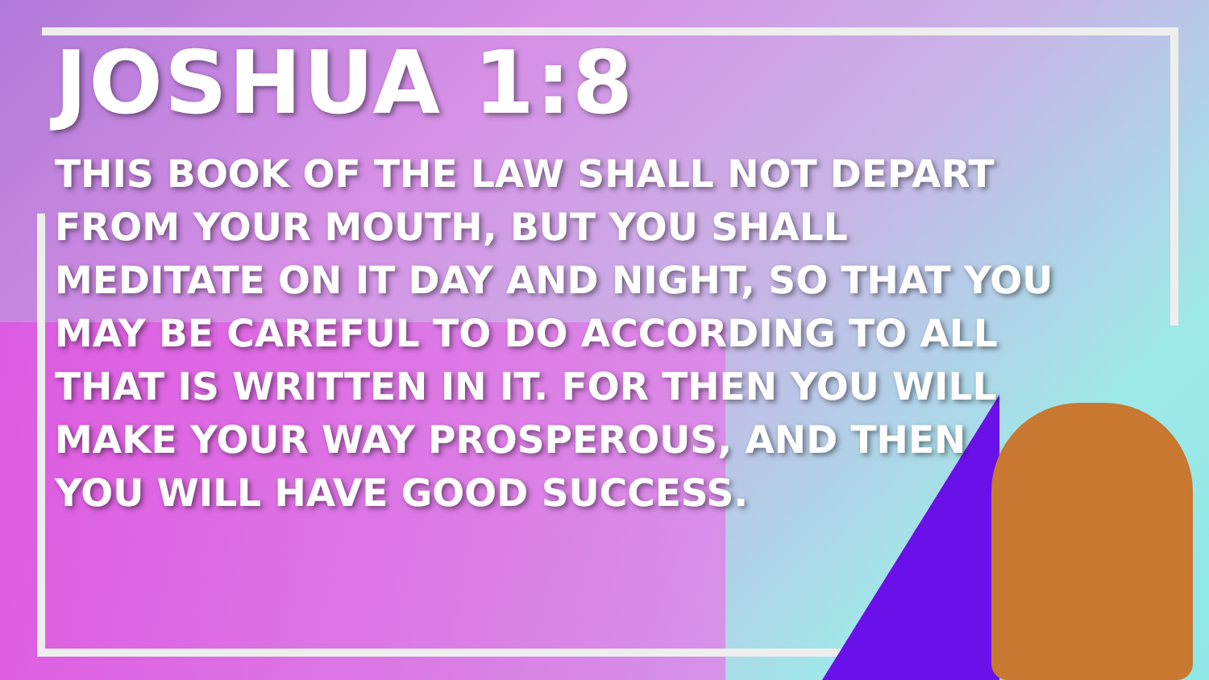JOSHUA 1:8
THIS BOOK OF THE LAW SHALL NOT DEPART FROM YOUR MOUTH, BUT YOU SHALL MEDITATE ON IT DAY AND NIGHT, SO THAT YOU MAY BE CAREFUL TO DO ACCORDING TO ALL THAT IS WRITTEN IN IT. FOR THEN YOU WILL MAKE YOUR WAY PROSPEROUS, AND THEN YOU WILL HAVE GOOD SUCCESS.